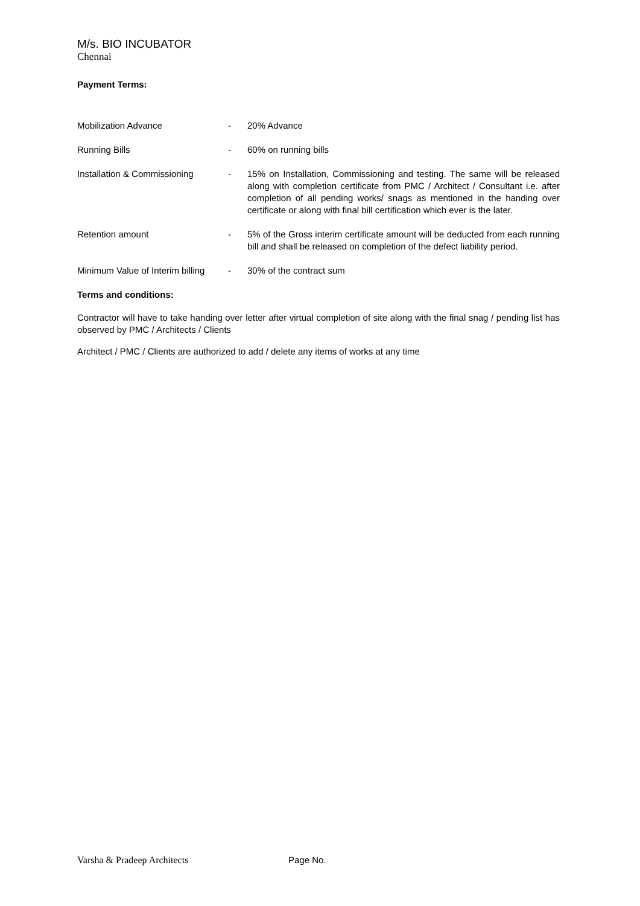M/s. BIO INCUBATOR
Chennai
Payment Terms:
| Mobilization Advance | - | 20% Advance |
| Running Bills | - | 60% on running bills |
| Installation & Commissioning | - | 15% on Installation, Commissioning and testing. The same will be released along with completion certificate from PMC / Architect / Consultant i.e. after completion of all pending works/ snags as mentioned in the handing over certificate or along with final bill certification which ever is the later. |
| Retention amount | - | 5% of the Gross interim certificate amount will be deducted from each running bill and shall be released on completion of the defect liability period. |
| Minimum Value of Interim billing | - | 30% of the contract sum |
Terms and conditions:
Contractor will have to take handing over letter after virtual completion of site along with the final snag / pending list has observed by PMC / Architects / Clients
Architect / PMC / Clients are authorized to add / delete any items of works at any time
Varsha & Pradeep Architects Page No.